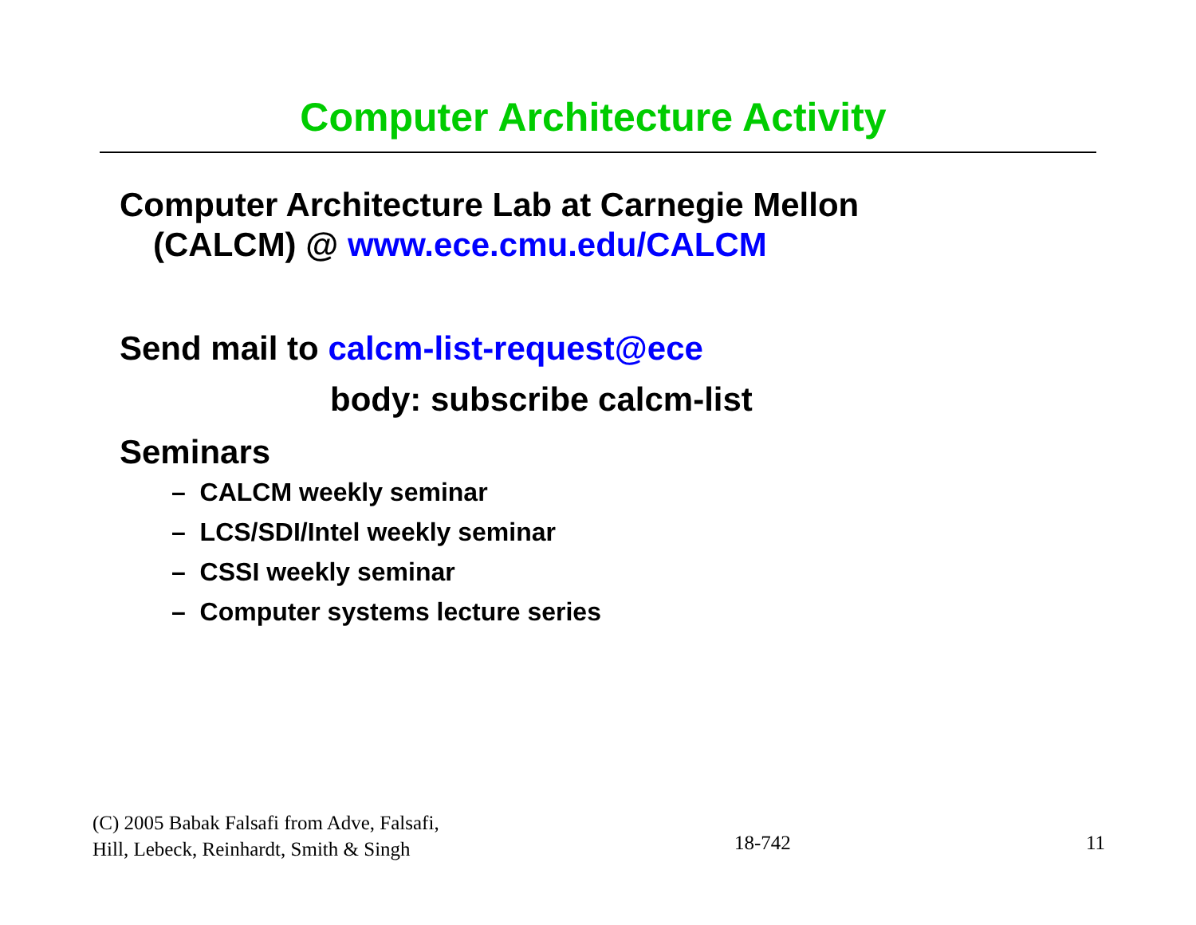Computer Architecture Activity
Computer Architecture Lab at Carnegie Mellon
(CALCM) @ www.ece.cmu.edu/CALCM
Send mail to calcm-list-request@ece
body: subscribe calcm-list
Seminars
– CALCM weekly seminar
– LCS/SDI/Intel weekly seminar
– CSSI weekly seminar
– Computer systems lecture series
(C) 2005 Babak Falsafi from Adve, Falsafi,
Hill, Lebeck, Reinhardt, Smith & Singh
18-742
11